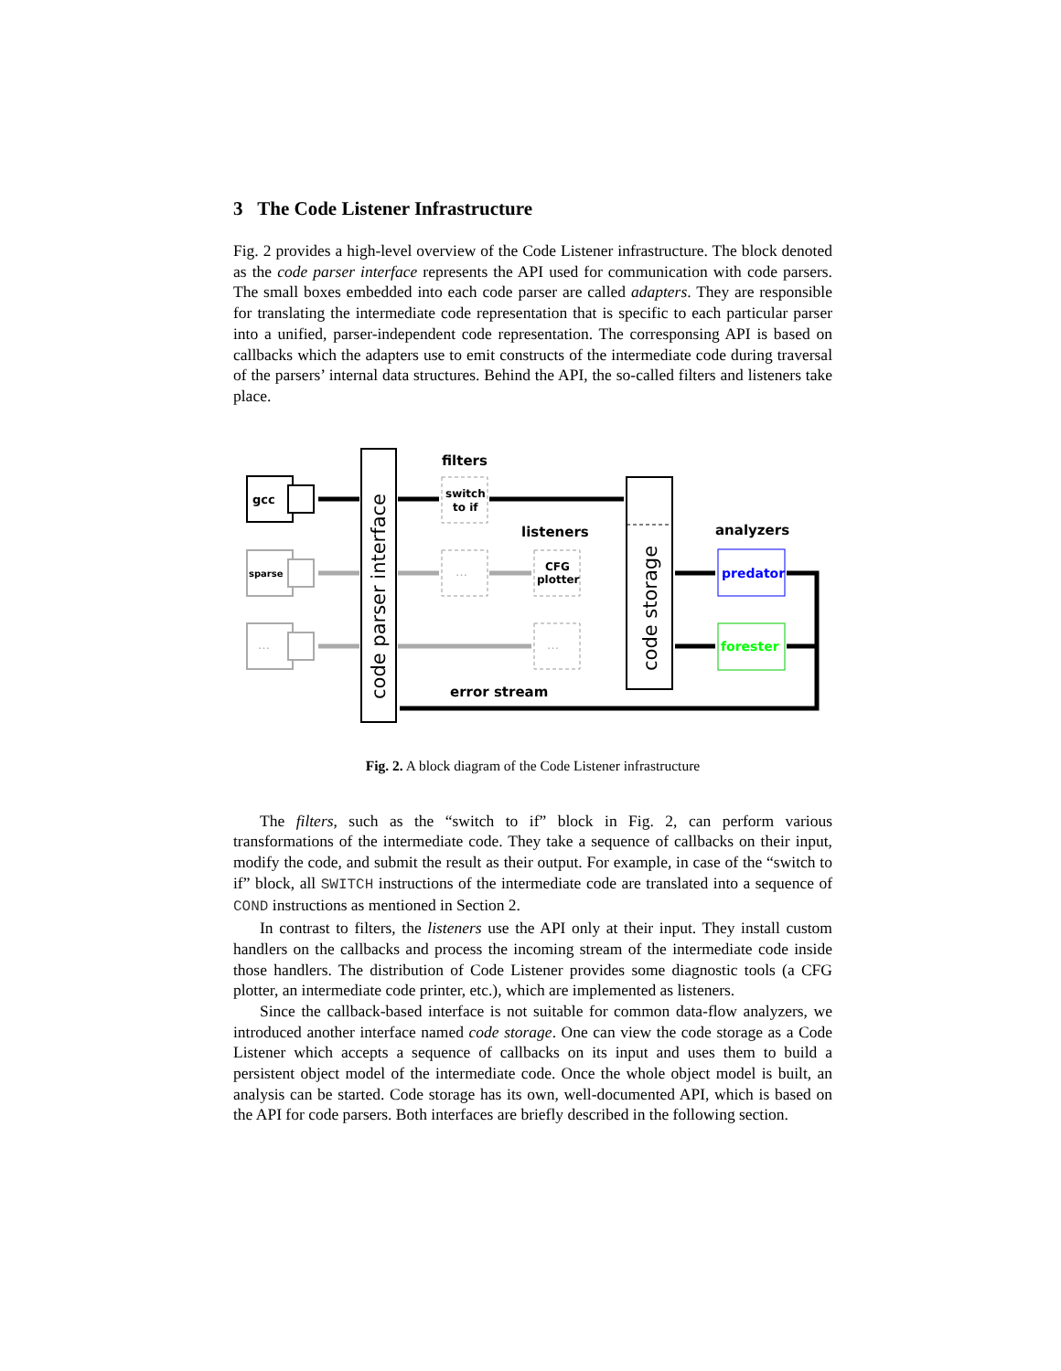3 The Code Listener Infrastructure
Fig. 2 provides a high-level overview of the Code Listener infrastructure. The block denoted as the code parser interface represents the API used for communication with code parsers. The small boxes embedded into each code parser are called adapters. They are responsible for translating the intermediate code representation that is specific to each particular parser into a unified, parser-independent code representation. The corresponsing API is based on callbacks which the adapters use to emit constructs of the intermediate code during traversal of the parsers’ internal data structures. Behind the API, the so-called filters and listeners take place.
code parser interface
code storage
gcc
sparse
…
filters
switch
to if
listeners
…
CFG
plotter
…
analyzers
predator
forester
error stream
Fig. 2. A block diagram of the Code Listener infrastructure
The filters, such as the “switch to if” block in Fig. 2, can perform various transformations of the intermediate code. They take a sequence of callbacks on their input, modify the code, and submit the result as their output. For example, in case of the “switch to if” block, all SWITCH instructions of the intermediate code are translated into a sequence of COND instructions as mentioned in Section 2.
In contrast to filters, the listeners use the API only at their input. They install custom handlers on the callbacks and process the incoming stream of the intermediate code inside those handlers. The distribution of Code Listener provides some diagnostic tools (a CFG plotter, an intermediate code printer, etc.), which are implemented as listeners.
Since the callback-based interface is not suitable for common data-flow analyzers, we introduced another interface named code storage. One can view the code storage as a Code Listener which accepts a sequence of callbacks on its input and uses them to build a persistent object model of the intermediate code. Once the whole object model is built, an analysis can be started. Code storage has its own, well-documented API, which is based on the API for code parsers. Both interfaces are briefly described in the following section.